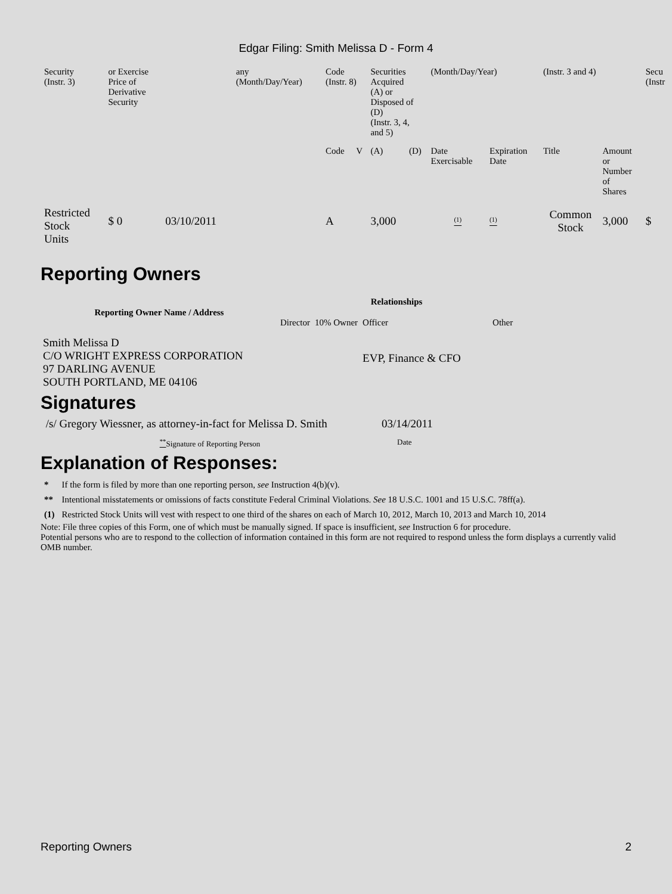Edgar Filing: Smith Melissa D - Form 4
| Security (Instr. 3) | or Exercise Price of Derivative Security | | any (Month/Day/Year) | Code (Instr. 8) | | Securities Acquired (A) or Disposed of (D) (Instr. 3, 4, and 5) | | (Month/Day/Year) | | (Instr. 3 and 4) | | Secu (Instr |
| | | | | Code | V | (A) | (D) | Date Exercisable | Expiration Date | Title | Amount or Number of Shares | |
| Restricted Stock Units | $ 0 | 03/10/2011 | | A | | 3,000 | | <sup>(1)</sup> | <sup>(1)</sup> | Common Stock | 3,000 | $ |
Reporting Owners
| Reporting Owner Name / Address | Relationships | | | |
| --- | --- | --- | --- | --- |
| | Director | 10% Owner | Officer | Other |
| Smith Melissa D C/O WRIGHT EXPRESS CORPORATION 97 DARLING AVENUE SOUTH PORTLAND, ME 04106 | | | EVP, Finance & CFO | |
Signatures
| /s/ Gregory Wiessner, as attorney-in-fact for Melissa D. Smith | 03/14/2011 |
| <sup>**</sup> Signature of Reporting Person | Date |
Explanation of Responses:
| * | If the form is filed by more than one reporting person, see Instruction 4(b)(v). |
| ** | Intentional misstatements or omissions of facts constitute Federal Criminal Violations. See 18 U.S.C. 1001 and 15 U.S.C. 78ff(a). |
| (1) | Restricted Stock Units will vest with respect to one third of the shares on each of March 10, 2012, March 10, 2013 and March 10, 2014 |
Note: File three copies of this Form, one of which must be manually signed. If space is insufficient, see Instruction 6 for procedure.
Potential persons who are to respond to the collection of information contained in this form are not required to respond unless the form displays a currently valid OMB number.
Reporting Owners 2